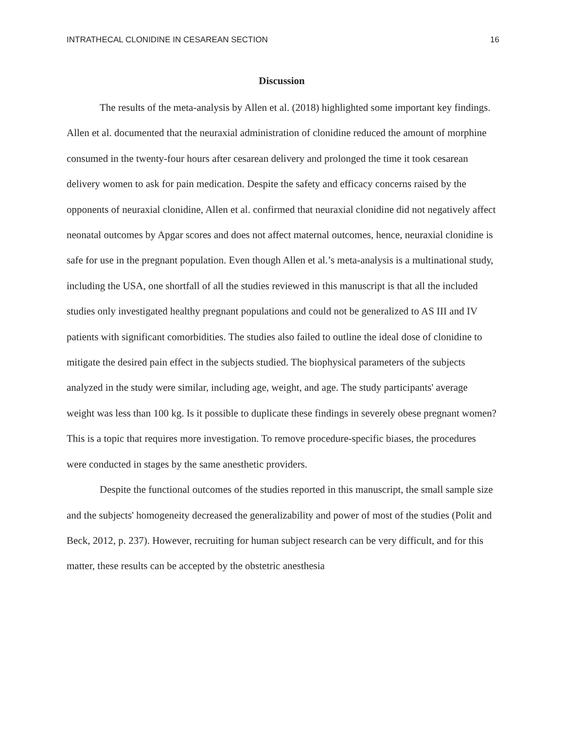INTRATHECAL CLONIDINE IN CESAREAN SECTION 16
Discussion
The results of the meta-analysis by Allen et al. (2018) highlighted some important key findings. Allen et al. documented that the neuraxial administration of clonidine reduced the amount of morphine consumed in the twenty-four hours after cesarean delivery and prolonged the time it took cesarean delivery women to ask for pain medication. Despite the safety and efficacy concerns raised by the opponents of neuraxial clonidine, Allen et al. confirmed that neuraxial clonidine did not negatively affect neonatal outcomes by Apgar scores and does not affect maternal outcomes, hence, neuraxial clonidine is safe for use in the pregnant population. Even though Allen et al.’s meta-analysis is a multinational study, including the USA, one shortfall of all the studies reviewed in this manuscript is that all the included studies only investigated healthy pregnant populations and could not be generalized to AS III and IV patients with significant comorbidities. The studies also failed to outline the ideal dose of clonidine to mitigate the desired pain effect in the subjects studied. The biophysical parameters of the subjects analyzed in the study were similar, including age, weight, and age. The study participants' average weight was less than 100 kg. Is it possible to duplicate these findings in severely obese pregnant women? This is a topic that requires more investigation. To remove procedure-specific biases, the procedures were conducted in stages by the same anesthetic providers.
Despite the functional outcomes of the studies reported in this manuscript, the small sample size and the subjects' homogeneity decreased the generalizability and power of most of the studies (Polit and Beck, 2012, p. 237). However, recruiting for human subject research can be very difficult, and for this matter, these results can be accepted by the obstetric anesthesia